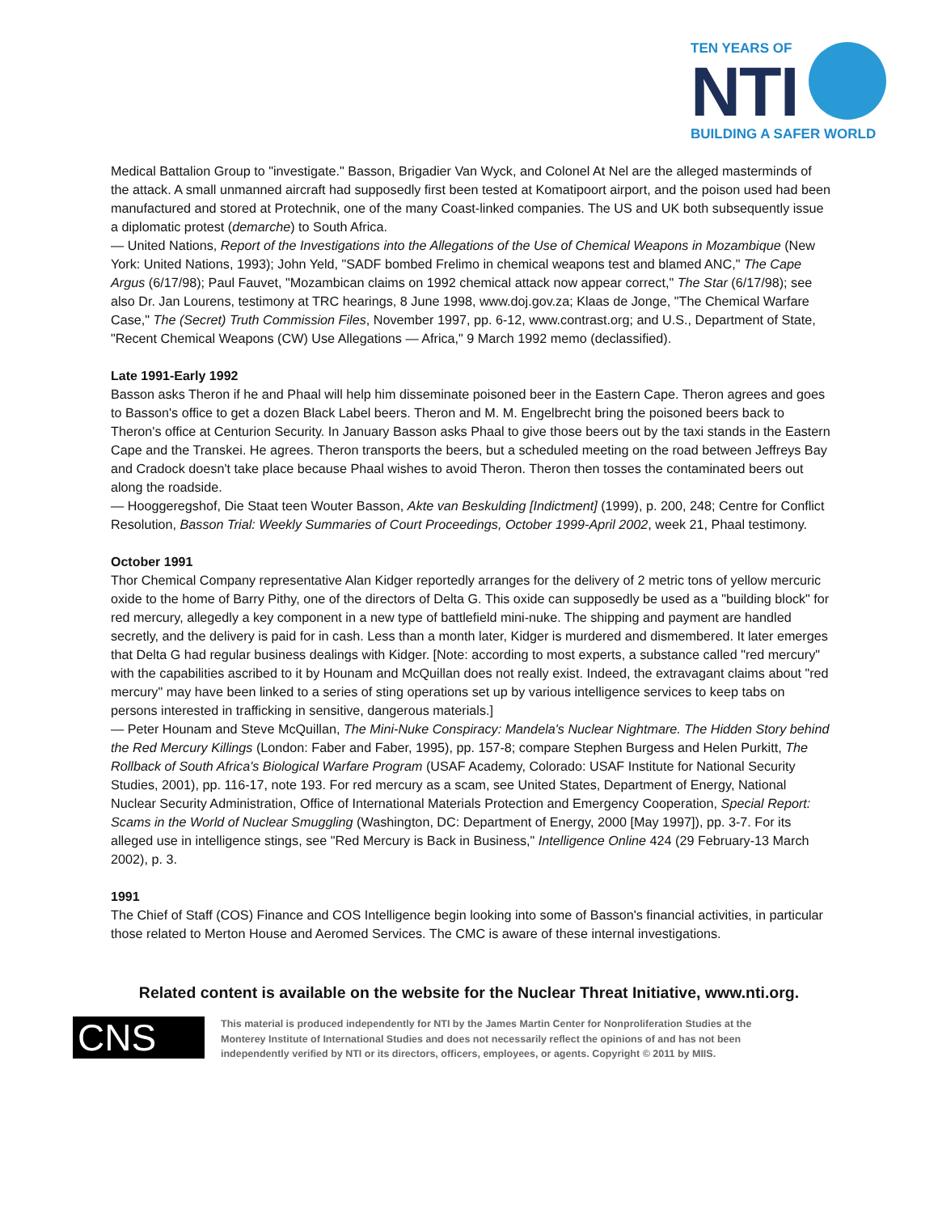TEN YEARS OF
NTI
BUILDING A SAFER WORLD
Medical Battalion Group to "investigate." Basson, Brigadier Van Wyck, and Colonel At Nel are the alleged masterminds of the attack. A small unmanned aircraft had supposedly first been tested at Komatipoort airport, and the poison used had been manufactured and stored at Protechnik, one of the many Coast-linked companies. The US and UK both subsequently issue a diplomatic protest (demarche) to South Africa.
— United Nations, Report of the Investigations into the Allegations of the Use of Chemical Weapons in Mozambique (New York: United Nations, 1993); John Yeld, "SADF bombed Frelimo in chemical weapons test and blamed ANC," The Cape Argus (6/17/98); Paul Fauvet, "Mozambican claims on 1992 chemical attack now appear correct," The Star (6/17/98); see also Dr. Jan Lourens, testimony at TRC hearings, 8 June 1998, www.doj.gov.za; Klaas de Jonge, "The Chemical Warfare Case," The (Secret) Truth Commission Files, November 1997, pp. 6-12, www.contrast.org; and U.S., Department of State, "Recent Chemical Weapons (CW) Use Allegations — Africa," 9 March 1992 memo (declassified).
Late 1991-Early 1992
Basson asks Theron if he and Phaal will help him disseminate poisoned beer in the Eastern Cape. Theron agrees and goes to Basson's office to get a dozen Black Label beers. Theron and M. M. Engelbrecht bring the poisoned beers back to Theron's office at Centurion Security. In January Basson asks Phaal to give those beers out by the taxi stands in the Eastern Cape and the Transkei. He agrees. Theron transports the beers, but a scheduled meeting on the road between Jeffreys Bay and Cradock doesn't take place because Phaal wishes to avoid Theron. Theron then tosses the contaminated beers out along the roadside.
— Hooggeregshof, Die Staat teen Wouter Basson, Akte van Beskulding [Indictment] (1999), p. 200, 248; Centre for Conflict Resolution, Basson Trial: Weekly Summaries of Court Proceedings, October 1999-April 2002, week 21, Phaal testimony.
October 1991
Thor Chemical Company representative Alan Kidger reportedly arranges for the delivery of 2 metric tons of yellow mercuric oxide to the home of Barry Pithy, one of the directors of Delta G. This oxide can supposedly be used as a "building block" for red mercury, allegedly a key component in a new type of battlefield mini-nuke. The shipping and payment are handled secretly, and the delivery is paid for in cash. Less than a month later, Kidger is murdered and dismembered. It later emerges that Delta G had regular business dealings with Kidger. [Note: according to most experts, a substance called "red mercury" with the capabilities ascribed to it by Hounam and McQuillan does not really exist. Indeed, the extravagant claims about "red mercury" may have been linked to a series of sting operations set up by various intelligence services to keep tabs on persons interested in trafficking in sensitive, dangerous materials.]
— Peter Hounam and Steve McQuillan, The Mini-Nuke Conspiracy: Mandela's Nuclear Nightmare. The Hidden Story behind the Red Mercury Killings (London: Faber and Faber, 1995), pp. 157-8; compare Stephen Burgess and Helen Purkitt, The Rollback of South Africa's Biological Warfare Program (USAF Academy, Colorado: USAF Institute for National Security Studies, 2001), pp. 116-17, note 193. For red mercury as a scam, see United States, Department of Energy, National Nuclear Security Administration, Office of International Materials Protection and Emergency Cooperation, Special Report: Scams in the World of Nuclear Smuggling (Washington, DC: Department of Energy, 2000 [May 1997]), pp. 3-7. For its alleged use in intelligence stings, see "Red Mercury is Back in Business," Intelligence Online 424 (29 February-13 March 2002), p. 3.
1991
The Chief of Staff (COS) Finance and COS Intelligence begin looking into some of Basson's financial activities, in particular those related to Merton House and Aeromed Services. The CMC is aware of these internal investigations.
Related content is available on the website for the Nuclear Threat Initiative, www.nti.org.
CNS
This material is produced independently for NTI by the James Martin Center for Nonproliferation Studies at the Monterey Institute of International Studies and does not necessarily reflect the opinions of and has not been independently verified by NTI or its directors, officers, employees, or agents. Copyright © 2011 by MIIS.